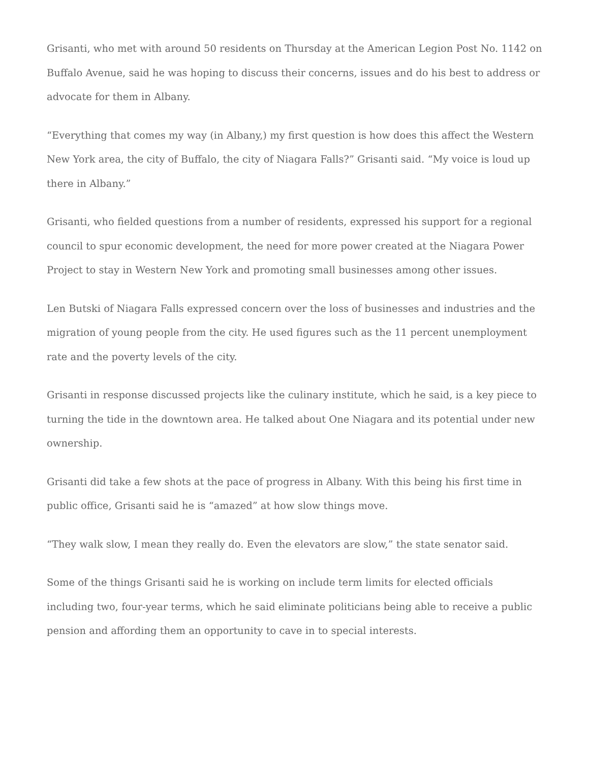Grisanti, who met with around 50 residents on Thursday at the American Legion Post No. 1142 on Buffalo Avenue, said he was hoping to discuss their concerns, issues and do his best to address or advocate for them in Albany.
“Everything that comes my way (in Albany,) my first question is how does this affect the Western New York area, the city of Buffalo, the city of Niagara Falls?” Grisanti said. “My voice is loud up there in Albany.”
Grisanti, who fielded questions from a number of residents, expressed his support for a regional council to spur economic development, the need for more power created at the Niagara Power Project to stay in Western New York and promoting small businesses among other issues.
Len Butski of Niagara Falls expressed concern over the loss of businesses and industries and the migration of young people from the city. He used figures such as the 11 percent unemployment rate and the poverty levels of the city.
Grisanti in response discussed projects like the culinary institute, which he said, is a key piece to turning the tide in the downtown area. He talked about One Niagara and its potential under new ownership.
Grisanti did take a few shots at the pace of progress in Albany. With this being his first time in public office, Grisanti said he is “amazed” at how slow things move.
“They walk slow, I mean they really do. Even the elevators are slow,” the state senator said.
Some of the things Grisanti said he is working on include term limits for elected officials including two, four-year terms, which he said eliminate politicians being able to receive a public pension and affording them an opportunity to cave in to special interests.